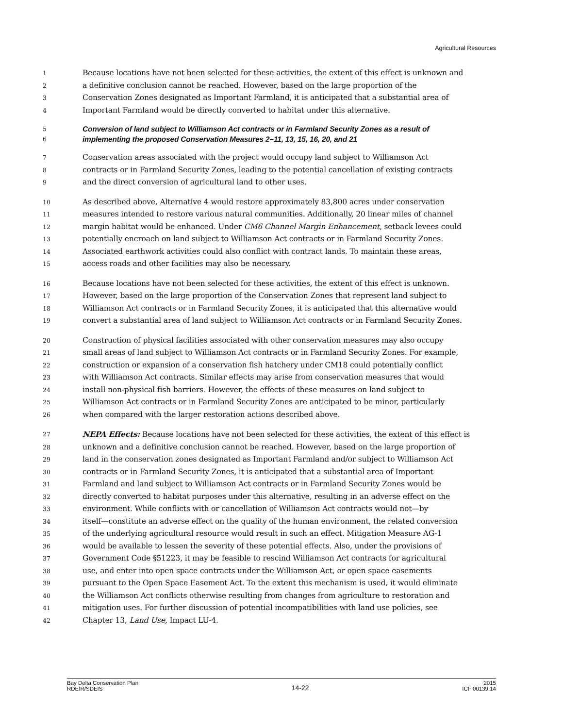Agricultural Resources
1 Because locations have not been selected for these activities, the extent of this effect is unknown and
2 a definitive conclusion cannot be reached. However, based on the large proportion of the
3 Conservation Zones designated as Important Farmland, it is anticipated that a substantial area of
4 Important Farmland would be directly converted to habitat under this alternative.
5 Conversion of land subject to Williamson Act contracts or in Farmland Security Zones as a result of
6 implementing the proposed Conservation Measures 2–11, 13, 15, 16, 20, and 21
7 Conservation areas associated with the project would occupy land subject to Williamson Act
8 contracts or in Farmland Security Zones, leading to the potential cancellation of existing contracts
9 and the direct conversion of agricultural land to other uses.
10 As described above, Alternative 4 would restore approximately 83,800 acres under conservation
11 measures intended to restore various natural communities. Additionally, 20 linear miles of channel
12 margin habitat would be enhanced. Under CM6 Channel Margin Enhancement, setback levees could
13 potentially encroach on land subject to Williamson Act contracts or in Farmland Security Zones.
14 Associated earthwork activities could also conflict with contract lands. To maintain these areas,
15 access roads and other facilities may also be necessary.
16 Because locations have not been selected for these activities, the extent of this effect is unknown.
17 However, based on the large proportion of the Conservation Zones that represent land subject to
18 Williamson Act contracts or in Farmland Security Zones, it is anticipated that this alternative would
19 convert a substantial area of land subject to Williamson Act contracts or in Farmland Security Zones.
20 Construction of physical facilities associated with other conservation measures may also occupy
21 small areas of land subject to Williamson Act contracts or in Farmland Security Zones. For example,
22 construction or expansion of a conservation fish hatchery under CM18 could potentially conflict
23 with Williamson Act contracts. Similar effects may arise from conservation measures that would
24 install non-physical fish barriers. However, the effects of these measures on land subject to
25 Williamson Act contracts or in Farmland Security Zones are anticipated to be minor, particularly
26 when compared with the larger restoration actions described above.
27 NEPA Effects: Because locations have not been selected for these activities, the extent of this effect is
28 unknown and a definitive conclusion cannot be reached. However, based on the large proportion of
29 land in the conservation zones designated as Important Farmland and/or subject to Williamson Act
30 contracts or in Farmland Security Zones, it is anticipated that a substantial area of Important
31 Farmland and land subject to Williamson Act contracts or in Farmland Security Zones would be
32 directly converted to habitat purposes under this alternative, resulting in an adverse effect on the
33 environment. While conflicts with or cancellation of Williamson Act contracts would not—by
34 itself—constitute an adverse effect on the quality of the human environment, the related conversion
35 of the underlying agricultural resource would result in such an effect. Mitigation Measure AG-1
36 would be available to lessen the severity of these potential effects. Also, under the provisions of
37 Government Code §51223, it may be feasible to rescind Williamson Act contracts for agricultural
38 use, and enter into open space contracts under the Williamson Act, or open space easements
39 pursuant to the Open Space Easement Act. To the extent this mechanism is used, it would eliminate
40 the Williamson Act conflicts otherwise resulting from changes from agriculture to restoration and
41 mitigation uses. For further discussion of potential incompatibilities with land use policies, see
42 Chapter 13, Land Use, Impact LU-4.
Bay Delta Conservation Plan
RDEIR/SDEIS
14-22
2015
ICF 00139.14